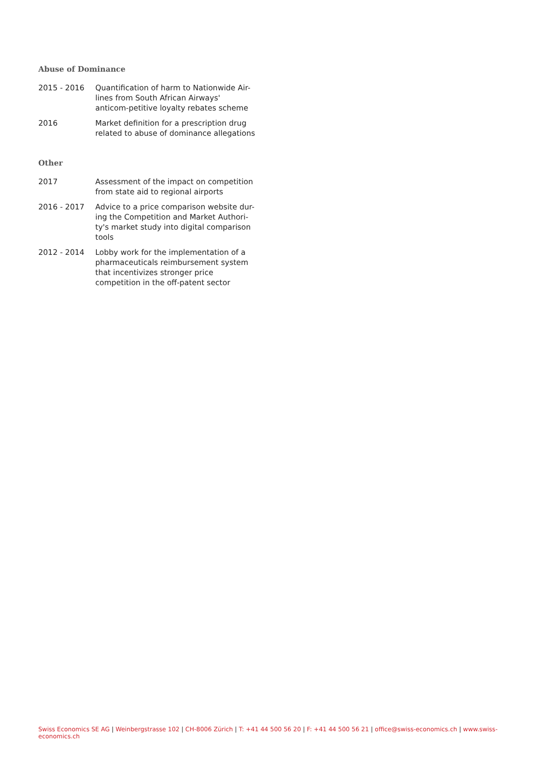Abuse of Dominance
2015 - 2016 Quantification of harm to Nationwide Air-lines from South African Airways' anticom-petitive loyalty rebates scheme
2016 Market definition for a prescription drug related to abuse of dominance allegations
Other
2017 Assessment of the impact on competition from state aid to regional airports
2016 - 2017 Advice to a price comparison website dur-ing the Competition and Market Authori-ty's market study into digital comparison tools
2012 - 2014 Lobby work for the implementation of a pharmaceuticals reimbursement system that incentivizes stronger price competition in the off-patent sector
Swiss Economics SE AG | Weinbergstrasse 102 | CH-8006 Zürich | T: +41 44 500 56 20 | F: +41 44 500 56 21 | office@swiss-economics.ch | www.swiss-economics.ch